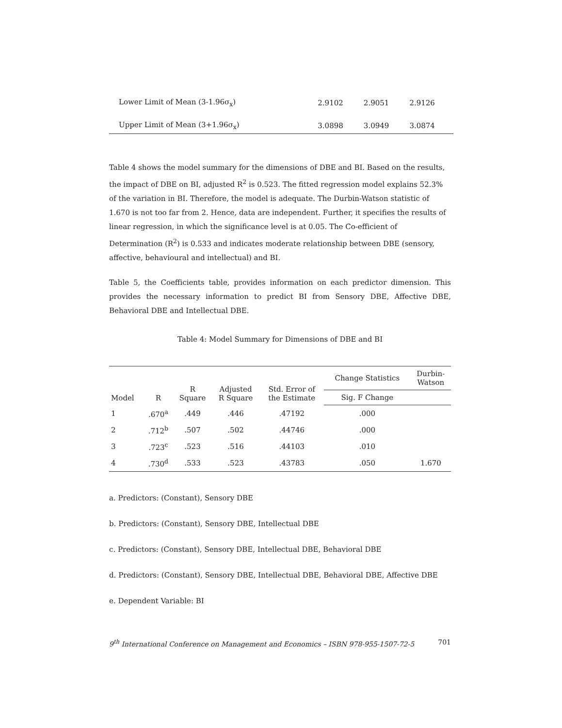| Lower Limit of Mean (3-1.96σ<sub>x</sub>) | 2.9102 | 2.9051 | 2.9126 |
| Upper Limit of Mean (3+1.96σ<sub>x</sub>) | 3.0898 | 3.0949 | 3.0874 |
Table 4 shows the model summary for the dimensions of DBE and BI. Based on the results, the impact of DBE on BI, adjusted R<sup>2</sup> is 0.523. The fitted regression model explains 52.3% of the variation in BI. Therefore, the model is adequate. The Durbin-Watson statistic of 1.670 is not too far from 2. Hence, data are independent. Further, it specifies the results of linear regression, in which the significance level is at 0.05. The Co-efficient of Determination (R<sup>2</sup>) is 0.533 and indicates moderate relationship between DBE (sensory, affective, behavioural and intellectual) and BI.
Table 5, the Coefficients table, provides information on each predictor dimension. This provides the necessary information to predict BI from Sensory DBE, Affective DBE, Behavioral DBE and Intellectual DBE.
Table 4: Model Summary for Dimensions of DBE and BI
| Model | R | R Square | Adjusted R Square | Std. Error of the Estimate | Change Statistics | Durbin- Watson |
| --- | --- | --- | --- | --- | --- | --- |
| | | | | | Sig. F Change | |
| 1 | .670<sup>a</sup> | .449 | .446 | .47192 | .000 | |
| 2 | .712<sup>b</sup> | .507 | .502 | .44746 | .000 | |
| 3 | .723<sup>c</sup> | .523 | .516 | .44103 | .010 | |
| 4 | .730<sup>d</sup> | .533 | .523 | .43783 | .050 | 1.670 |
a. Predictors: (Constant), Sensory DBE
b. Predictors: (Constant), Sensory DBE, Intellectual DBE
c. Predictors: (Constant), Sensory DBE, Intellectual DBE, Behavioral DBE
d. Predictors: (Constant), Sensory DBE, Intellectual DBE, Behavioral DBE, Affective DBE
e. Dependent Variable: BI
9<sup>th</sup> International Conference on Management and Economics – ISBN 978-955-1507-72-5 701